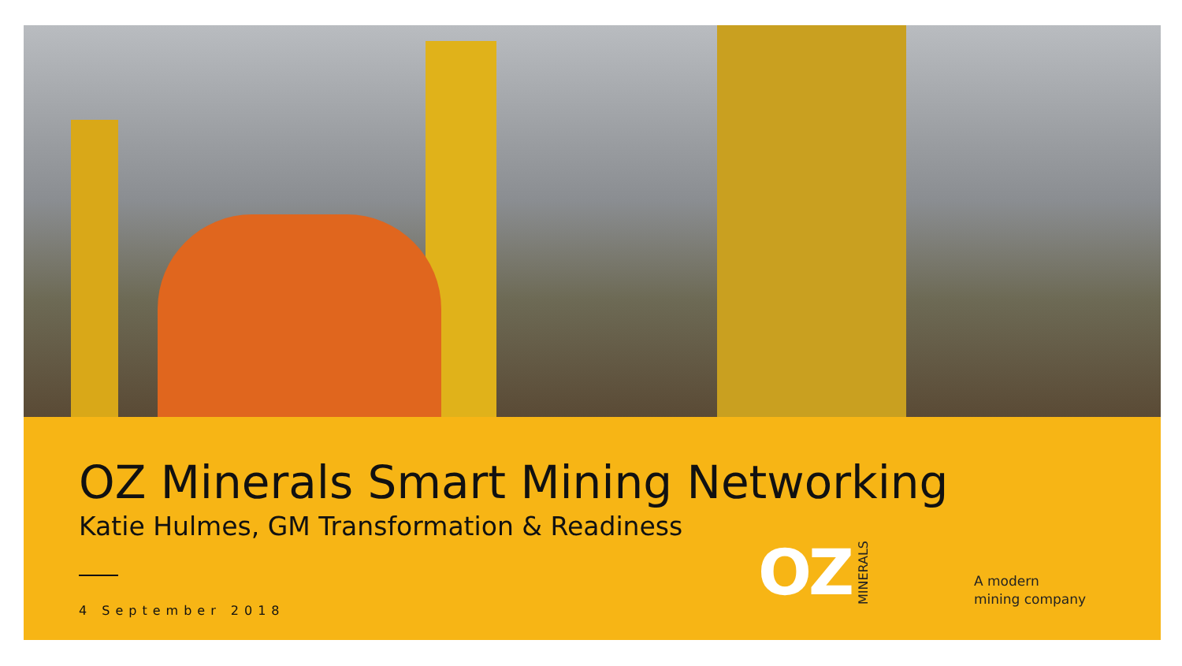OZ Minerals Smart Mining Networking
Katie Hulmes, GM Transformation & Readiness
4 September 2018
OZ MINERALS
A modern
mining company